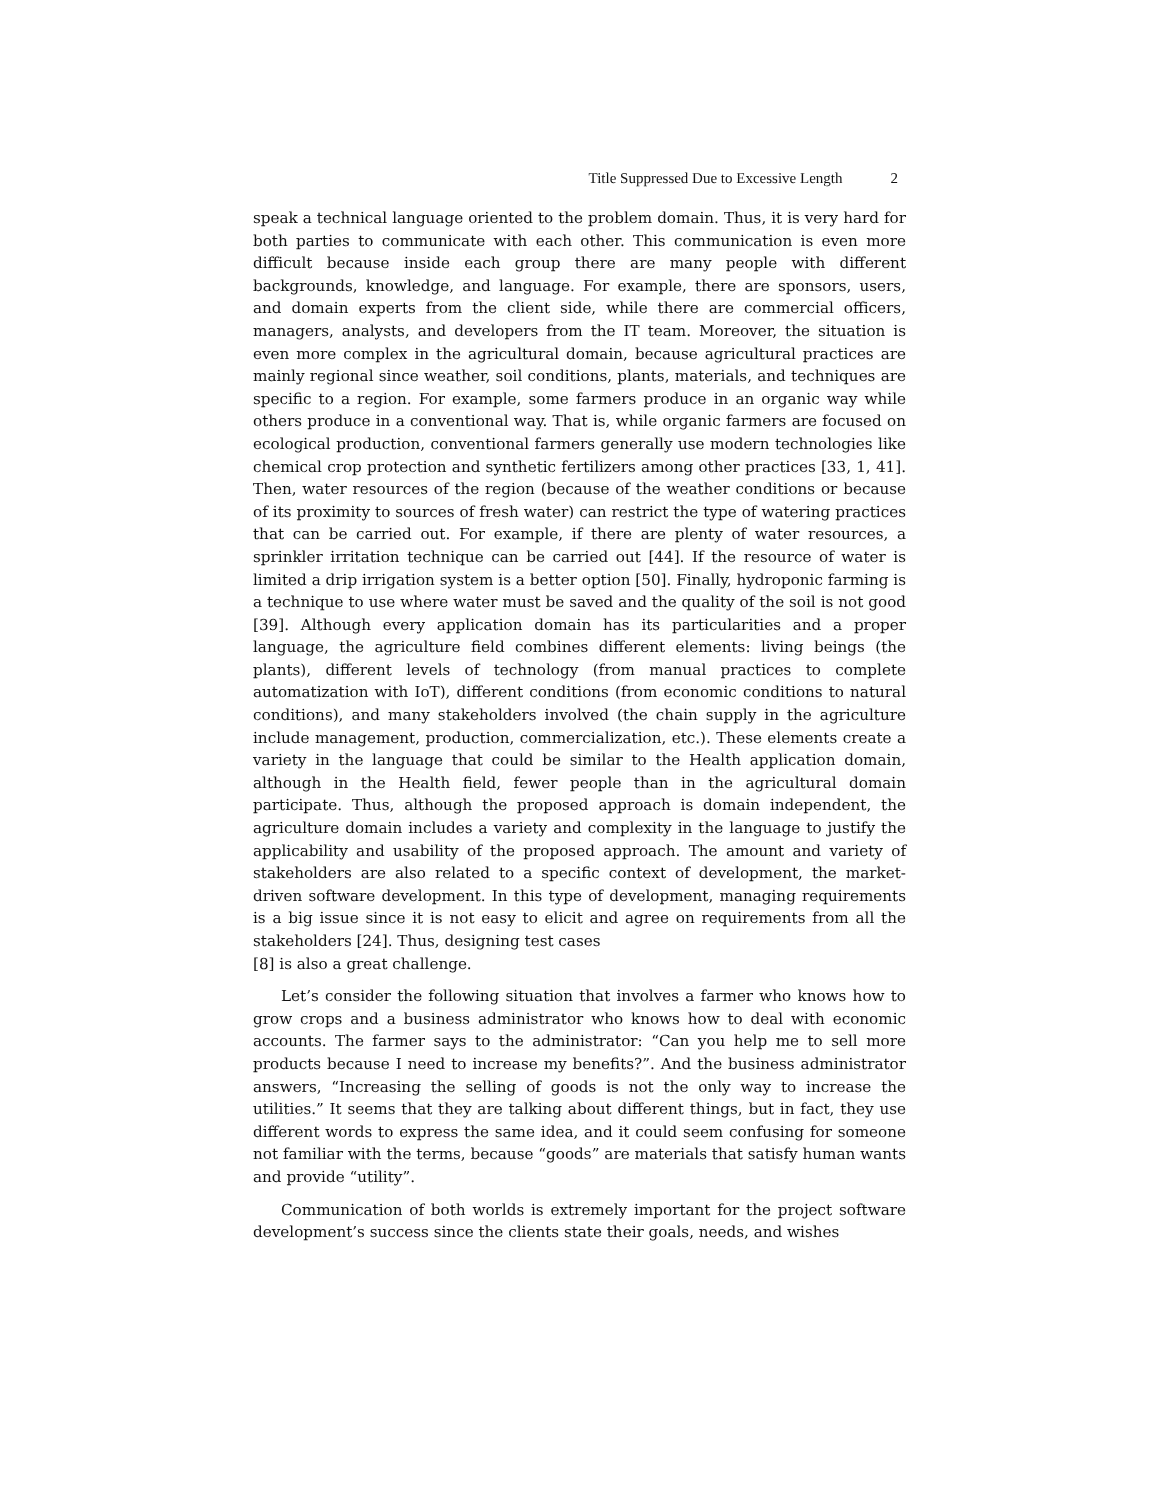Title Suppressed Due to Excessive Length 2
speak a technical language oriented to the problem domain. Thus, it is very hard for both parties to communicate with each other. This communication is even more difficult because inside each group there are many people with different backgrounds, knowledge, and language. For example, there are sponsors, users, and domain experts from the client side, while there are commercial officers, managers, analysts, and developers from the IT team. Moreover, the situation is even more complex in the agricultural domain, because agricultural practices are mainly regional since weather, soil conditions, plants, materials, and techniques are specific to a region. For example, some farmers produce in an organic way while others produce in a conventional way. That is, while organic farmers are focused on ecological production, conventional farmers generally use modern technologies like chemical crop protection and synthetic fertilizers among other practices [33, 1, 41]. Then, water resources of the region (because of the weather conditions or because of its proximity to sources of fresh water) can restrict the type of watering practices that can be carried out. For example, if there are plenty of water resources, a sprinkler irritation technique can be carried out [44]. If the resource of water is limited a drip irrigation system is a better option [50]. Finally, hydroponic farming is a technique to use where water must be saved and the quality of the soil is not good [39]. Although every application domain has its particularities and a proper language, the agriculture field combines different elements: living beings (the plants), different levels of technology (from manual practices to complete automatization with IoT), different conditions (from economic conditions to natural conditions), and many stakeholders involved (the chain supply in the agriculture include management, production, commercialization, etc.). These elements create a variety in the language that could be similar to the Health application domain, although in the Health field, fewer people than in the agricultural domain participate. Thus, although the proposed approach is domain independent, the agriculture domain includes a variety and complexity in the language to justify the applicability and usability of the proposed approach. The amount and variety of stakeholders are also related to a specific context of development, the market-driven software development. In this type of development, managing requirements is a big issue since it is not easy to elicit and agree on requirements from all the stakeholders [24]. Thus, designing test cases
[8] is also a great challenge.
Let’s consider the following situation that involves a farmer who knows how to grow crops and a business administrator who knows how to deal with economic accounts. The farmer says to the administrator: “Can you help me to sell more products because I need to increase my benefits?”. And the business administrator answers, “Increasing the selling of goods is not the only way to increase the utilities.” It seems that they are talking about different things, but in fact, they use different words to express the same idea, and it could seem confusing for someone not familiar with the terms, because “goods” are materials that satisfy human wants and provide “utility”.
Communication of both worlds is extremely important for the project software development’s success since the clients state their goals, needs, and wishes